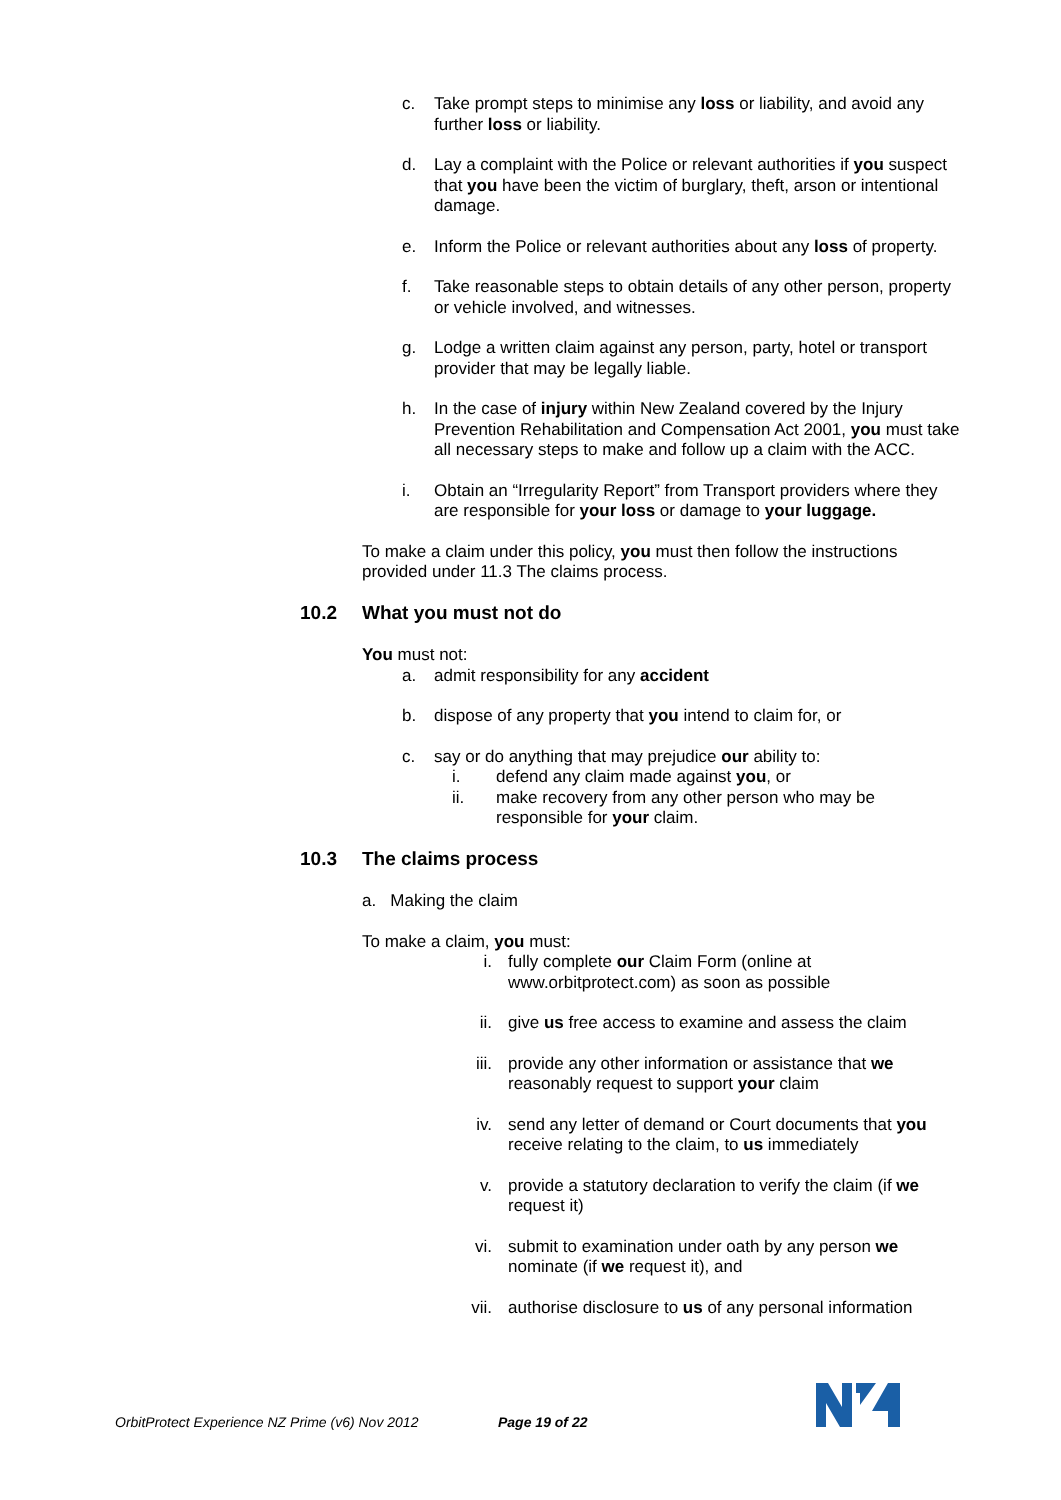c. Take prompt steps to minimise any loss or liability, and avoid any further loss or liability.
d. Lay a complaint with the Police or relevant authorities if you suspect that you have been the victim of burglary, theft, arson or intentional damage.
e. Inform the Police or relevant authorities about any loss of property.
f. Take reasonable steps to obtain details of any other person, property or vehicle involved, and witnesses.
g. Lodge a written claim against any person, party, hotel or transport provider that may be legally liable.
h. In the case of injury within New Zealand covered by the Injury Prevention Rehabilitation and Compensation Act 2001, you must take all necessary steps to make and follow up a claim with the ACC.
i. Obtain an “Irregularity Report” from Transport providers where they are responsible for your loss or damage to your luggage.
To make a claim under this policy, you must then follow the instructions provided under 11.3 The claims process.
10.2 What you must not do
You must not:
a. admit responsibility for any accident
b. dispose of any property that you intend to claim for, or
c. say or do anything that may prejudice our ability to:
i. defend any claim made against you, or
ii. make recovery from any other person who may be responsible for your claim.
10.3 The claims process
a. Making the claim
To make a claim, you must:
i. fully complete our Claim Form (online at www.orbitprotect.com) as soon as possible
ii. give us free access to examine and assess the claim
iii. provide any other information or assistance that we reasonably request to support your claim
iv. send any letter of demand or Court documents that you receive relating to the claim, to us immediately
v. provide a statutory declaration to verify the claim (if we request it)
vi. submit to examination under oath by any person we nominate (if we request it), and
vii. authorise disclosure to us of any personal information
OrbitProtect Experience NZ Prime (v6) Nov 2012
Page 19 of 22